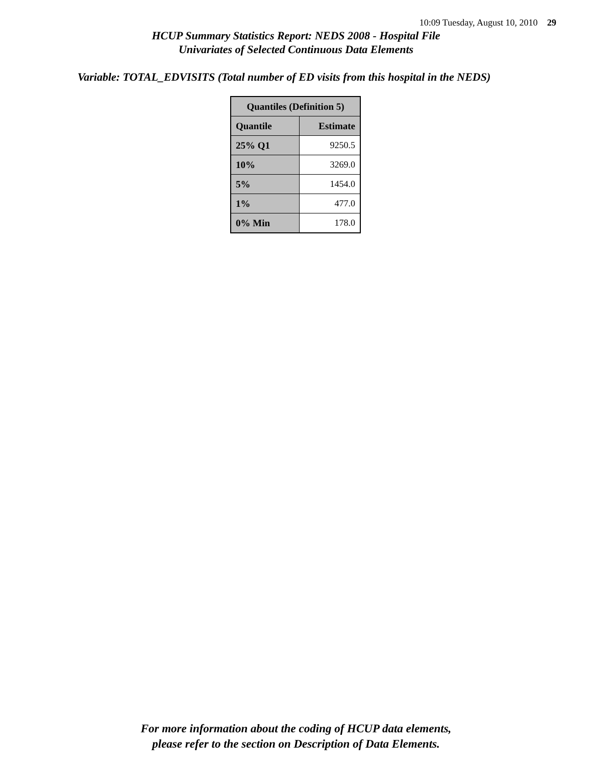10:09 Tuesday, August 10, 2010 29
HCUP Summary Statistics Report: NEDS 2008 - Hospital File
Univariates of Selected Continuous Data Elements
Variable: TOTAL_EDVISITS (Total number of ED visits from this hospital in the NEDS)
| Quantiles (Definition 5) | |
| --- | --- |
| Quantile | Estimate |
| 25% Q1 | 9250.5 |
| 10% | 3269.0 |
| 5% | 1454.0 |
| 1% | 477.0 |
| 0% Min | 178.0 |
For more information about the coding of HCUP data elements,
please refer to the section on Description of Data Elements.